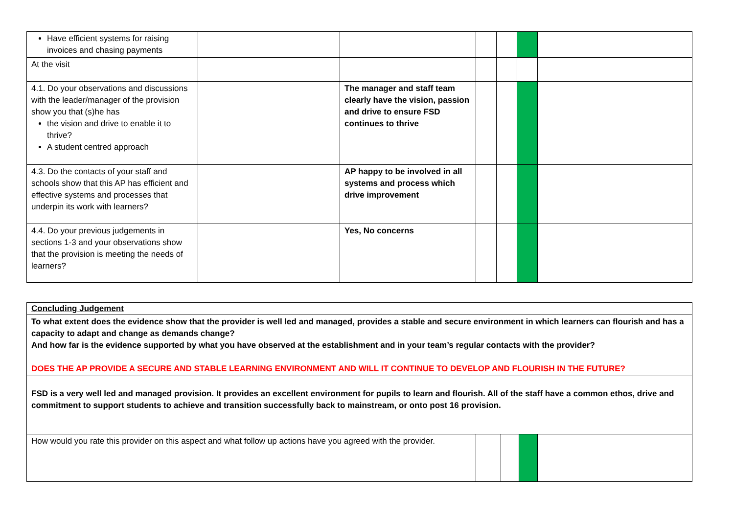| Have efficient systems for raising invoices and chasing payments | | | | | | |
| At the visit | | | | | | |
| 4.1. Do your observations and discussions with the leader/manager of the provision show you that (s)he has the vision and drive to enable it to thrive? A student centred approach | | The manager and staff team clearly have the vision, passion and drive to ensure FSD continues to thrive | | | | |
| 4.3. Do the contacts of your staff and schools show that this AP has efficient and effective systems and processes that underpin its work with learners? | | AP happy to be involved in all systems and process which drive improvement | | | | |
| 4.4. Do your previous judgements in sections 1-3 and your observations show that the provision is meeting the needs of learners? | | Yes, No concerns | | | | |
| Concluding Judgement | | | | |
| To what extent does the evidence show that the provider is well led and managed, provides a stable and secure environment in which learners can flourish and has a capacity to adapt and change as demands change? And how far is the evidence supported by what you have observed at the establishment and in your team’s regular contacts with the provider? DOES THE AP PROVIDE A SECURE AND STABLE LEARNING ENVIRONMENT AND WILL IT CONTINUE TO DEVELOP AND FLOURISH IN THE FUTURE? | | | | |
| FSD is a very well led and managed provision. It provides an excellent environment for pupils to learn and flourish. All of the staff have a common ethos, drive and commitment to support students to achieve and transition successfully back to mainstream, or onto post 16 provision. | | | | |
| How would you rate this provider on this aspect and what follow up actions have you agreed with the provider. | | | | |